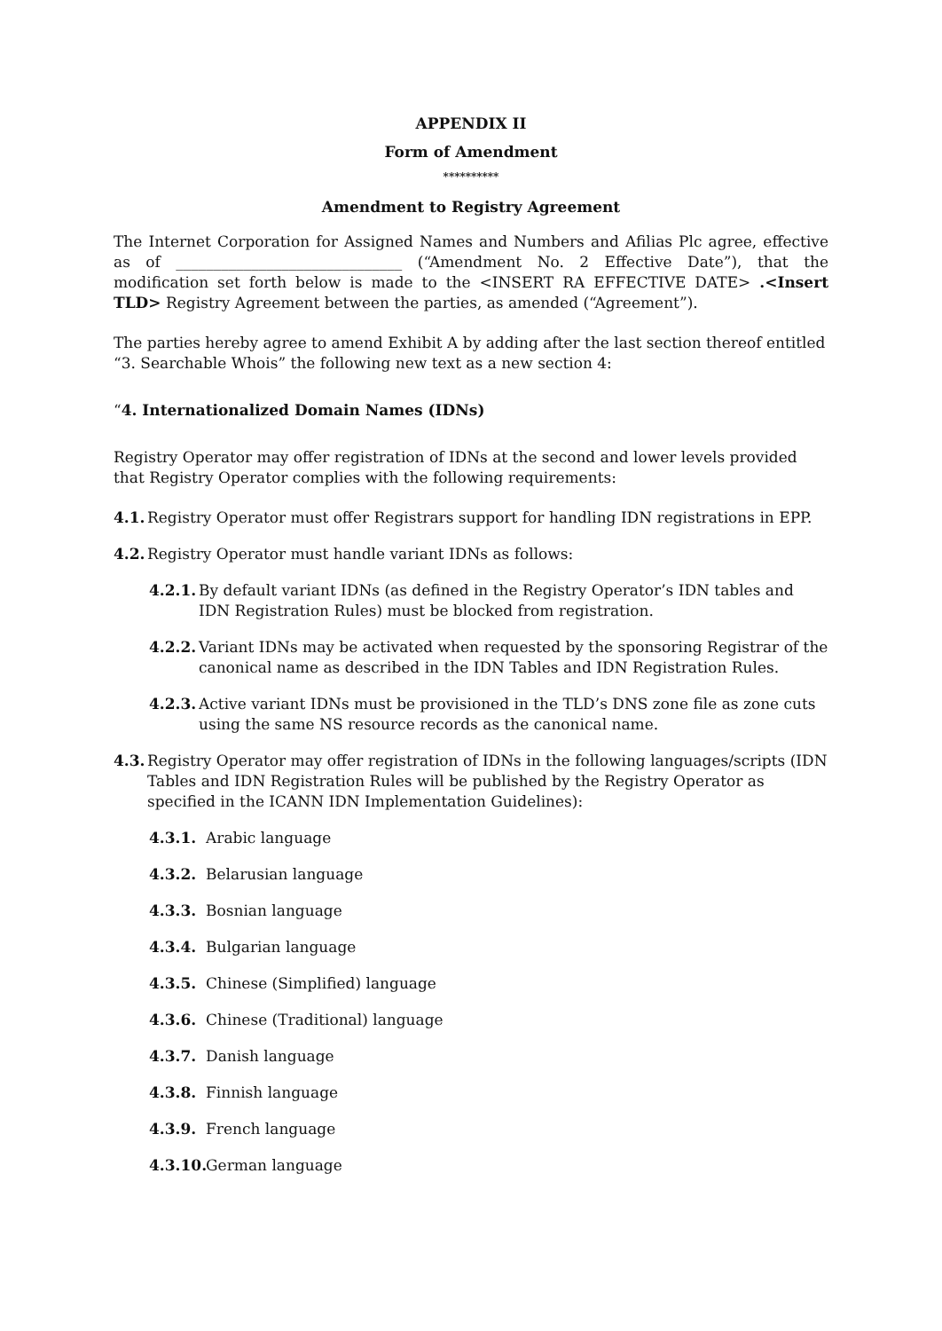APPENDIX II
Form of Amendment
**********
Amendment to Registry Agreement
The Internet Corporation for Assigned Names and Numbers and Afilias Plc agree, effective as of ______________________________ (“Amendment No. 2 Effective Date”), that the modification set forth below is made to the <INSERT RA EFFECTIVE DATE> .<Insert TLD> Registry Agreement between the parties, as amended (“Agreement”).
The parties hereby agree to amend Exhibit A by adding after the last section thereof entitled “3. Searchable Whois” the following new text as a new section 4:
“4. Internationalized Domain Names (IDNs)
Registry Operator may offer registration of IDNs at the second and lower levels provided that Registry Operator complies with the following requirements:
4.1. Registry Operator must offer Registrars support for handling IDN registrations in EPP.
4.2. Registry Operator must handle variant IDNs as follows:
4.2.1. By default variant IDNs (as defined in the Registry Operator’s IDN tables and IDN Registration Rules) must be blocked from registration.
4.2.2. Variant IDNs may be activated when requested by the sponsoring Registrar of the canonical name as described in the IDN Tables and IDN Registration Rules.
4.2.3. Active variant IDNs must be provisioned in the TLD’s DNS zone file as zone cuts using the same NS resource records as the canonical name.
4.3. Registry Operator may offer registration of IDNs in the following languages/scripts (IDN Tables and IDN Registration Rules will be published by the Registry Operator as specified in the ICANN IDN Implementation Guidelines):
4.3.1. Arabic language
4.3.2. Belarusian language
4.3.3. Bosnian language
4.3.4. Bulgarian language
4.3.5. Chinese (Simplified) language
4.3.6. Chinese (Traditional) language
4.3.7. Danish language
4.3.8. Finnish language
4.3.9. French language
4.3.10. German language